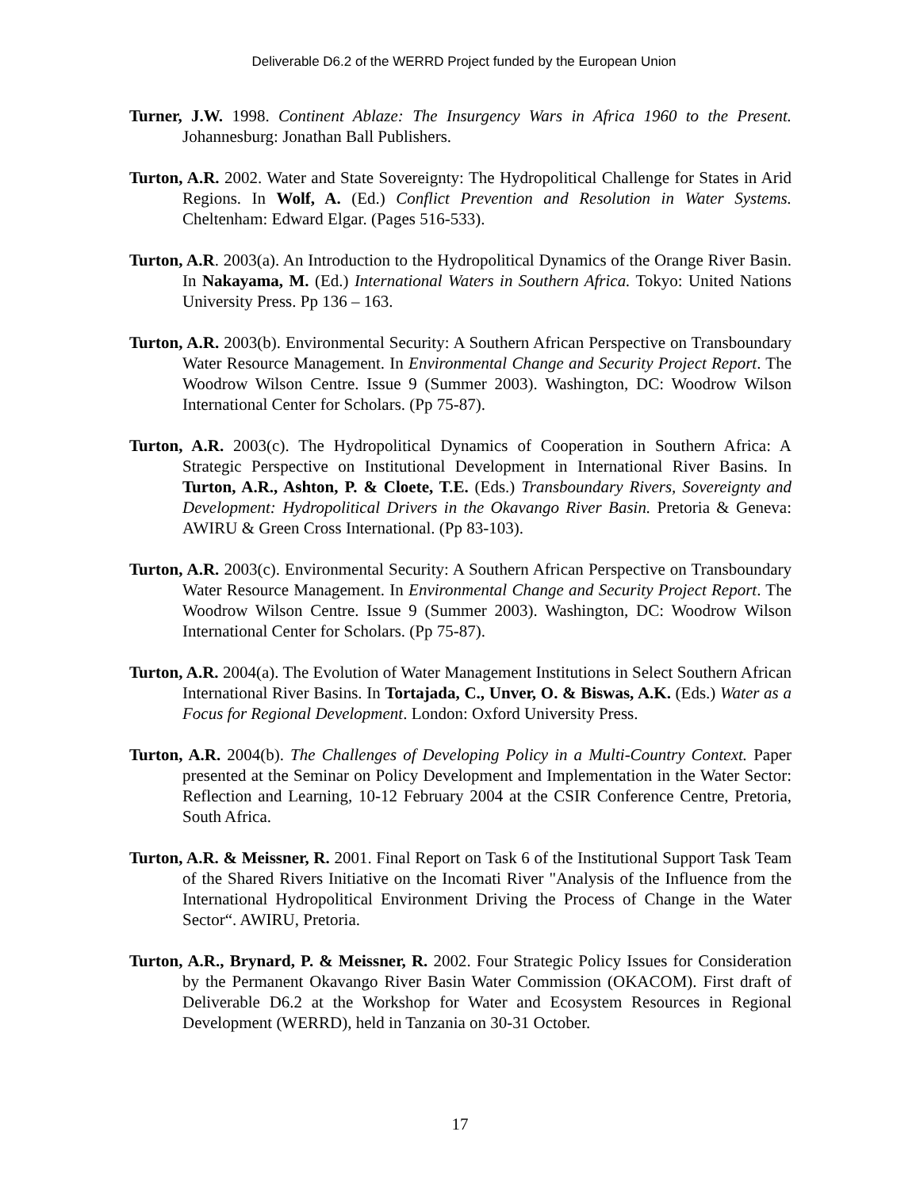Deliverable D6.2 of the WERRD Project funded by the European Union
Turner, J.W. 1998. Continent Ablaze: The Insurgency Wars in Africa 1960 to the Present. Johannesburg: Jonathan Ball Publishers.
Turton, A.R. 2002. Water and State Sovereignty: The Hydropolitical Challenge for States in Arid Regions. In Wolf, A. (Ed.) Conflict Prevention and Resolution in Water Systems. Cheltenham: Edward Elgar. (Pages 516-533).
Turton, A.R. 2003(a). An Introduction to the Hydropolitical Dynamics of the Orange River Basin. In Nakayama, M. (Ed.) International Waters in Southern Africa. Tokyo: United Nations University Press. Pp 136 – 163.
Turton, A.R. 2003(b). Environmental Security: A Southern African Perspective on Transboundary Water Resource Management. In Environmental Change and Security Project Report. The Woodrow Wilson Centre. Issue 9 (Summer 2003). Washington, DC: Woodrow Wilson International Center for Scholars. (Pp 75-87).
Turton, A.R. 2003(c). The Hydropolitical Dynamics of Cooperation in Southern Africa: A Strategic Perspective on Institutional Development in International River Basins. In Turton, A.R., Ashton, P. & Cloete, T.E. (Eds.) Transboundary Rivers, Sovereignty and Development: Hydropolitical Drivers in the Okavango River Basin. Pretoria & Geneva: AWIRU & Green Cross International. (Pp 83-103).
Turton, A.R. 2003(c). Environmental Security: A Southern African Perspective on Transboundary Water Resource Management. In Environmental Change and Security Project Report. The Woodrow Wilson Centre. Issue 9 (Summer 2003). Washington, DC: Woodrow Wilson International Center for Scholars. (Pp 75-87).
Turton, A.R. 2004(a). The Evolution of Water Management Institutions in Select Southern African International River Basins. In Tortajada, C., Unver, O. & Biswas, A.K. (Eds.) Water as a Focus for Regional Development. London: Oxford University Press.
Turton, A.R. 2004(b). The Challenges of Developing Policy in a Multi-Country Context. Paper presented at the Seminar on Policy Development and Implementation in the Water Sector: Reflection and Learning, 10-12 February 2004 at the CSIR Conference Centre, Pretoria, South Africa.
Turton, A.R. & Meissner, R. 2001. Final Report on Task 6 of the Institutional Support Task Team of the Shared Rivers Initiative on the Incomati River "Analysis of the Influence from the International Hydropolitical Environment Driving the Process of Change in the Water Sector“. AWIRU, Pretoria.
Turton, A.R., Brynard, P. & Meissner, R. 2002. Four Strategic Policy Issues for Consideration by the Permanent Okavango River Basin Water Commission (OKACOM). First draft of Deliverable D6.2 at the Workshop for Water and Ecosystem Resources in Regional Development (WERRD), held in Tanzania on 30-31 October.
17